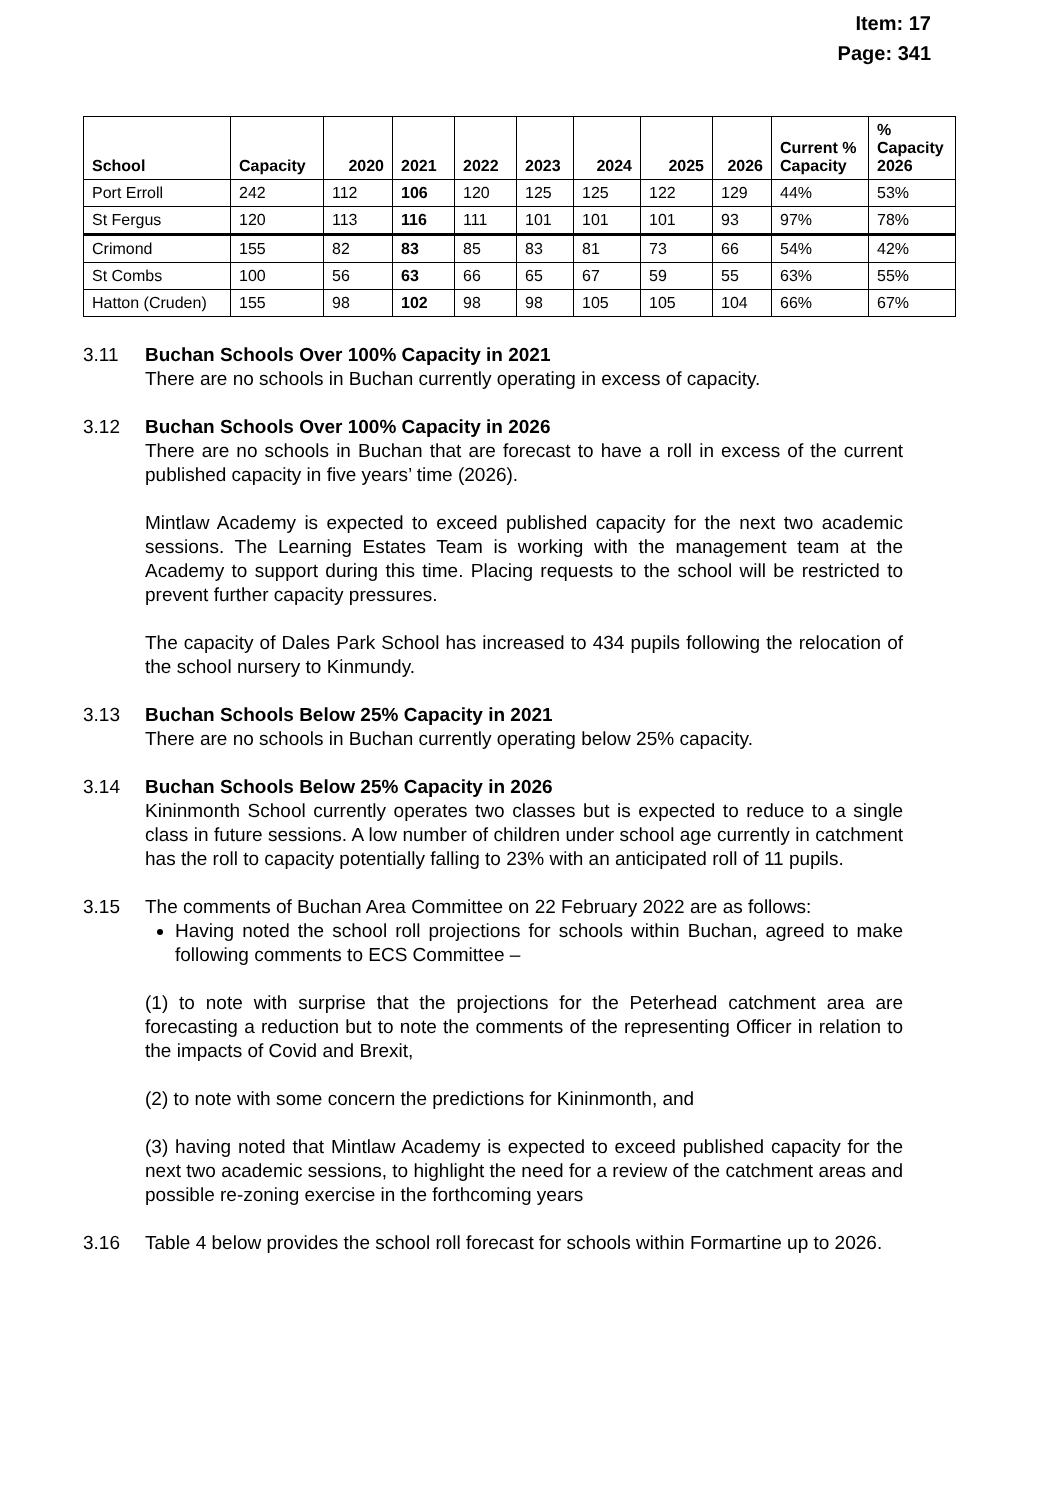Item: 17
Page: 341
| School | Capacity | 2020 | 2021 | 2022 | 2023 | 2024 | 2025 | 2026 | Current % Capacity | % Capacity 2026 |
| --- | --- | --- | --- | --- | --- | --- | --- | --- | --- | --- |
| Port Erroll | 242 | 112 | 106 | 120 | 125 | 125 | 122 | 129 | 44% | 53% |
| St Fergus | 120 | 113 | 116 | 111 | 101 | 101 | 101 | 93 | 97% | 78% |
| Crimond | 155 | 82 | 83 | 85 | 83 | 81 | 73 | 66 | 54% | 42% |
| St Combs | 100 | 56 | 63 | 66 | 65 | 67 | 59 | 55 | 63% | 55% |
| Hatton (Cruden) | 155 | 98 | 102 | 98 | 98 | 105 | 105 | 104 | 66% | 67% |
3.11 Buchan Schools Over 100% Capacity in 2021
There are no schools in Buchan currently operating in excess of capacity.
3.12 Buchan Schools Over 100% Capacity in 2026
There are no schools in Buchan that are forecast to have a roll in excess of the current published capacity in five years’ time (2026).
Mintlaw Academy is expected to exceed published capacity for the next two academic sessions. The Learning Estates Team is working with the management team at the Academy to support during this time. Placing requests to the school will be restricted to prevent further capacity pressures.
The capacity of Dales Park School has increased to 434 pupils following the relocation of the school nursery to Kinmundy.
3.13 Buchan Schools Below 25% Capacity in 2021
There are no schools in Buchan currently operating below 25% capacity.
3.14 Buchan Schools Below 25% Capacity in 2026
Kininmonth School currently operates two classes but is expected to reduce to a single class in future sessions. A low number of children under school age currently in catchment has the roll to capacity potentially falling to 23% with an anticipated roll of 11 pupils.
3.15 The comments of Buchan Area Committee on 22 February 2022 are as follows:
Having noted the school roll projections for schools within Buchan, agreed to make following comments to ECS Committee –
(1) to note with surprise that the projections for the Peterhead catchment area are forecasting a reduction but to note the comments of the representing Officer in relation to the impacts of Covid and Brexit,
(2) to note with some concern the predictions for Kininmonth, and
(3) having noted that Mintlaw Academy is expected to exceed published capacity for the next two academic sessions, to highlight the need for a review of the catchment areas and possible re-zoning exercise in the forthcoming years
3.16 Table 4 below provides the school roll forecast for schools within Formartine up to 2026.